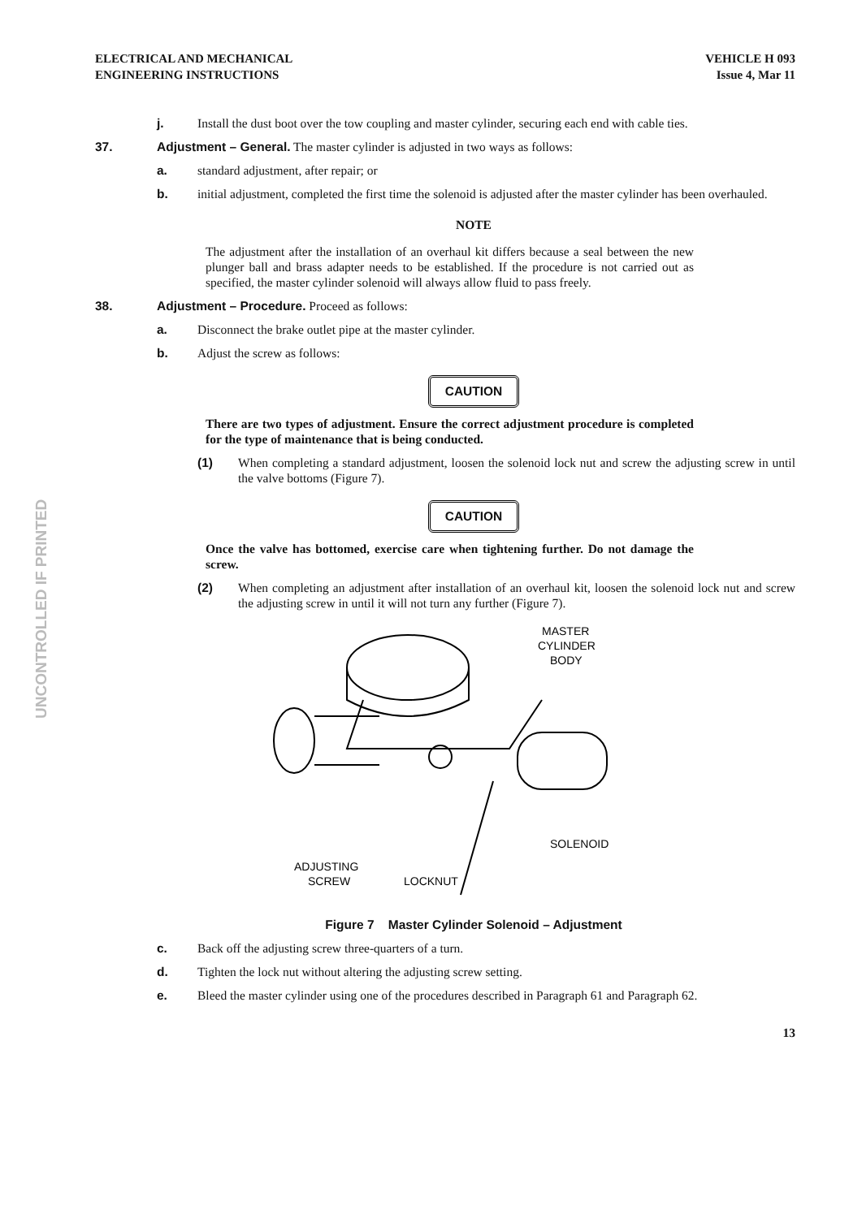UNCONTROLLED IF PRINTED
ELECTRICAL AND MECHANICAL
ENGINEERING INSTRUCTIONS
VEHICLE H 093
Issue 4, Mar 11
j. Install the dust boot over the tow coupling and master cylinder, securing each end with cable ties.
37. Adjustment – General. The master cylinder is adjusted in two ways as follows:
a. standard adjustment, after repair; or
b. initial adjustment, completed the first time the solenoid is adjusted after the master cylinder has been overhauled.
NOTE
The adjustment after the installation of an overhaul kit differs because a seal between the new plunger ball and brass adapter needs to be established. If the procedure is not carried out as specified, the master cylinder solenoid will always allow fluid to pass freely.
38. Adjustment – Procedure. Proceed as follows:
a. Disconnect the brake outlet pipe at the master cylinder.
b. Adjust the screw as follows:
CAUTION
There are two types of adjustment. Ensure the correct adjustment procedure is completed for the type of maintenance that is being conducted.
(1) When completing a standard adjustment, loosen the solenoid lock nut and screw the adjusting screw in until the valve bottoms (Figure 7).
CAUTION
Once the valve has bottomed, exercise care when tightening further. Do not damage the screw.
(2) When completing an adjustment after installation of an overhaul kit, loosen the solenoid lock nut and screw the adjusting screw in until it will not turn any further (Figure 7).
MASTER
CYLINDER
BODY
SOLENOID
ADJUSTING
SCREW
LOCKNUT
Figure 7 Master Cylinder Solenoid – Adjustment
c. Back off the adjusting screw three-quarters of a turn.
d. Tighten the lock nut without altering the adjusting screw setting.
e. Bleed the master cylinder using one of the procedures described in Paragraph 61 and Paragraph 62.
13